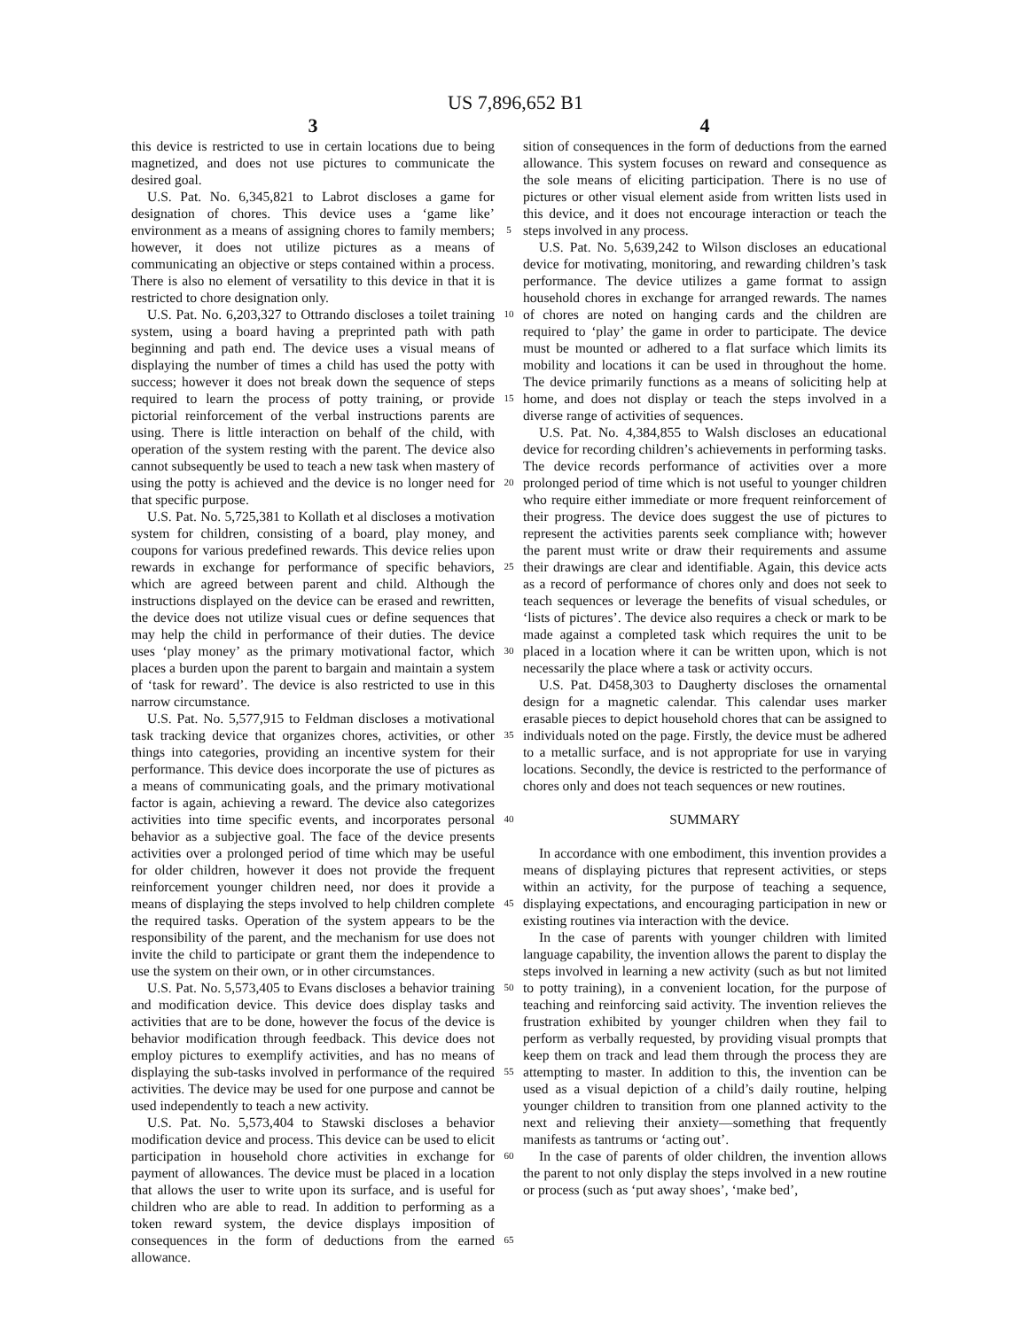US 7,896,652 B1
3
this device is restricted to use in certain locations due to being magnetized, and does not use pictures to communicate the desired goal.
U.S. Pat. No. 6,345,821 to Labrot discloses a game for designation of chores. This device uses a ‘game like’ environment as a means of assigning chores to family members; however, it does not utilize pictures as a means of communicating an objective or steps contained within a process. There is also no element of versatility to this device in that it is restricted to chore designation only.
U.S. Pat. No. 6,203,327 to Ottrando discloses a toilet training system, using a board having a preprinted path with path beginning and path end. The device uses a visual means of displaying the number of times a child has used the potty with success; however it does not break down the sequence of steps required to learn the process of potty training, or provide pictorial reinforcement of the verbal instructions parents are using. There is little interaction on behalf of the child, with operation of the system resting with the parent. The device also cannot subsequently be used to teach a new task when mastery of using the potty is achieved and the device is no longer need for that specific purpose.
U.S. Pat. No. 5,725,381 to Kollath et al discloses a motivation system for children, consisting of a board, play money, and coupons for various predefined rewards. This device relies upon rewards in exchange for performance of specific behaviors, which are agreed between parent and child. Although the instructions displayed on the device can be erased and rewritten, the device does not utilize visual cues or define sequences that may help the child in performance of their duties. The device uses ‘play money’ as the primary motivational factor, which places a burden upon the parent to bargain and maintain a system of ‘task for reward’. The device is also restricted to use in this narrow circumstance.
U.S. Pat. No. 5,577,915 to Feldman discloses a motivational task tracking device that organizes chores, activities, or other things into categories, providing an incentive system for their performance. This device does incorporate the use of pictures as a means of communicating goals, and the primary motivational factor is again, achieving a reward. The device also categorizes activities into time specific events, and incorporates personal behavior as a subjective goal. The face of the device presents activities over a prolonged period of time which may be useful for older children, however it does not provide the frequent reinforcement younger children need, nor does it provide a means of displaying the steps involved to help children complete the required tasks. Operation of the system appears to be the responsibility of the parent, and the mechanism for use does not invite the child to participate or grant them the independence to use the system on their own, or in other circumstances.
U.S. Pat. No. 5,573,405 to Evans discloses a behavior training and modification device. This device does display tasks and activities that are to be done, however the focus of the device is behavior modification through feedback. This device does not employ pictures to exemplify activities, and has no means of displaying the sub-tasks involved in performance of the required activities. The device may be used for one purpose and cannot be used independently to teach a new activity.
U.S. Pat. No. 5,573,404 to Stawski discloses a behavior modification device and process. This device can be used to elicit participation in household chore activities in exchange for payment of allowances. The device must be placed in a location that allows the user to write upon its surface, and is useful for children who are able to read. In addition to performing as a token reward system, the device displays imposition of consequences in the form of deductions from the earned allowance.
5
10
15
20
25
30
35
40
45
50
55
60
65
4
sition of consequences in the form of deductions from the earned allowance. This system focuses on reward and consequence as the sole means of eliciting participation. There is no use of pictures or other visual element aside from written lists used in this device, and it does not encourage interaction or teach the steps involved in any process.
U.S. Pat. No. 5,639,242 to Wilson discloses an educational device for motivating, monitoring, and rewarding children’s task performance. The device utilizes a game format to assign household chores in exchange for arranged rewards. The names of chores are noted on hanging cards and the children are required to ‘play’ the game in order to participate. The device must be mounted or adhered to a flat surface which limits its mobility and locations it can be used in throughout the home. The device primarily functions as a means of soliciting help at home, and does not display or teach the steps involved in a diverse range of activities of sequences.
U.S. Pat. No. 4,384,855 to Walsh discloses an educational device for recording children’s achievements in performing tasks. The device records performance of activities over a more prolonged period of time which is not useful to younger children who require either immediate or more frequent reinforcement of their progress. The device does suggest the use of pictures to represent the activities parents seek compliance with; however the parent must write or draw their requirements and assume their drawings are clear and identifiable. Again, this device acts as a record of performance of chores only and does not seek to teach sequences or leverage the benefits of visual schedules, or ‘lists of pictures’. The device also requires a check or mark to be made against a completed task which requires the unit to be placed in a location where it can be written upon, which is not necessarily the place where a task or activity occurs.
U.S. Pat. D458,303 to Daugherty discloses the ornamental design for a magnetic calendar. This calendar uses marker erasable pieces to depict household chores that can be assigned to individuals noted on the page. Firstly, the device must be adhered to a metallic surface, and is not appropriate for use in varying locations. Secondly, the device is restricted to the performance of chores only and does not teach sequences or new routines.
SUMMARY
In accordance with one embodiment, this invention provides a means of displaying pictures that represent activities, or steps within an activity, for the purpose of teaching a sequence, displaying expectations, and encouraging participation in new or existing routines via interaction with the device.
In the case of parents with younger children with limited language capability, the invention allows the parent to display the steps involved in learning a new activity (such as but not limited to potty training), in a convenient location, for the purpose of teaching and reinforcing said activity. The invention relieves the frustration exhibited by younger children when they fail to perform as verbally requested, by providing visual prompts that keep them on track and lead them through the process they are attempting to master. In addition to this, the invention can be used as a visual depiction of a child’s daily routine, helping younger children to transition from one planned activity to the next and relieving their anxiety—something that frequently manifests as tantrums or ‘acting out’.
In the case of parents of older children, the invention allows the parent to not only display the steps involved in a new routine or process (such as ‘put away shoes’, ‘make bed’,